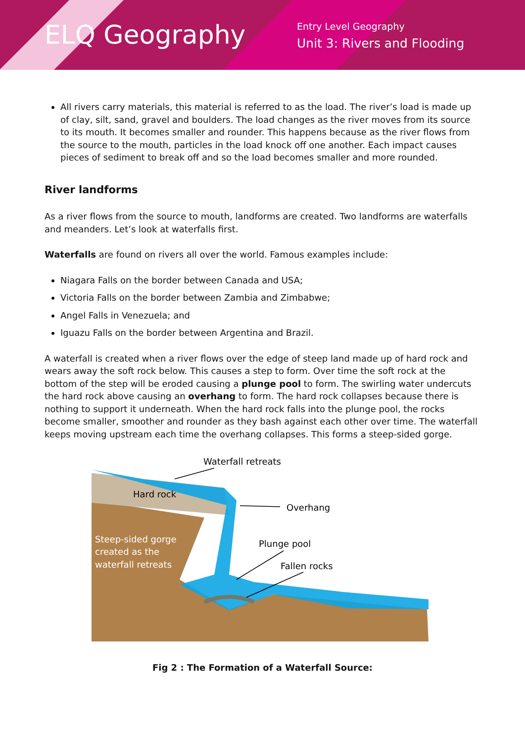ELQ Geography
Entry Level Geography
Unit 3: Rivers and Flooding
All rivers carry materials, this material is referred to as the load. The river’s load is made up of clay, silt, sand, gravel and boulders. The load changes as the river moves from its source to its mouth. It becomes smaller and rounder. This happens because as the river flows from the source to the mouth, particles in the load knock off one another. Each impact causes pieces of sediment to break off and so the load becomes smaller and more rounded.
River landforms
As a river flows from the source to mouth, landforms are created. Two landforms are waterfalls and meanders. Let’s look at waterfalls first.
Waterfalls are found on rivers all over the world. Famous examples include:
Niagara Falls on the border between Canada and USA;
Victoria Falls on the border between Zambia and Zimbabwe;
Angel Falls in Venezuela; and
Iguazu Falls on the border between Argentina and Brazil.
A waterfall is created when a river flows over the edge of steep land made up of hard rock and wears away the soft rock below. This causes a step to form. Over time the soft rock at the bottom of the step will be eroded causing a plunge pool to form. The swirling water undercuts the hard rock above causing an overhang to form. The hard rock collapses because there is nothing to support it underneath. When the hard rock falls into the plunge pool, the rocks become smaller, smoother and rounder as they bash against each other over time. The waterfall keeps moving upstream each time the overhang collapses. This forms a steep-sided gorge.
Waterfall retreats
Hard rock
Overhang
Plunge pool
Fallen rocks
Steep-sided gorge
created as the
waterfall retreats
Fig 2 : The Formation of a Waterfall Source: